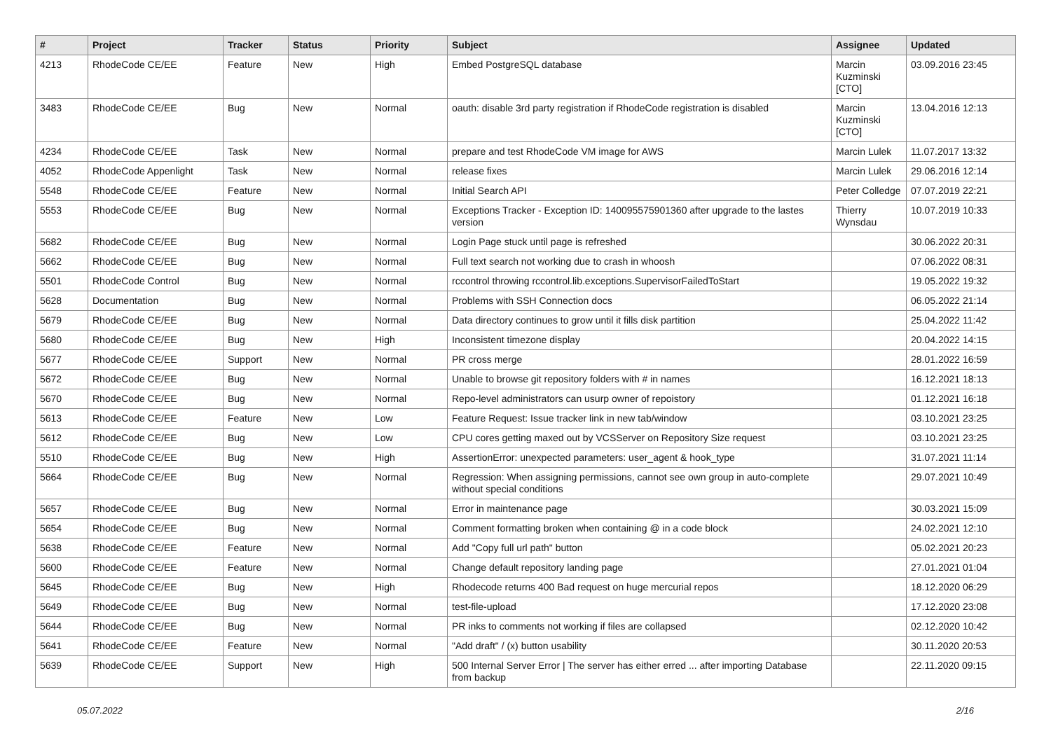| # | Project | Tracker | Status | Priority | Subject | Assignee | Updated |
| --- | --- | --- | --- | --- | --- | --- | --- |
| 4213 | RhodeCode CE/EE | Feature | New | High | Embed PostgreSQL database | Marcin Kuzminski [CTO] | 03.09.2016 23:45 |
| 3483 | RhodeCode CE/EE | Bug | New | Normal | oauth: disable 3rd party registration if RhodeCode registration is disabled | Marcin Kuzminski [CTO] | 13.04.2016 12:13 |
| 4234 | RhodeCode CE/EE | Task | New | Normal | prepare and test RhodeCode VM image for AWS | Marcin Lulek | 11.07.2017 13:32 |
| 4052 | RhodeCode Appenlight | Task | New | Normal | release fixes | Marcin Lulek | 29.06.2016 12:14 |
| 5548 | RhodeCode CE/EE | Feature | New | Normal | Initial Search API | Peter Colledge | 07.07.2019 22:21 |
| 5553 | RhodeCode CE/EE | Bug | New | Normal | Exceptions Tracker - Exception ID: 140095575901360 after upgrade to the lastes version | Thierry Wynsdau | 10.07.2019 10:33 |
| 5682 | RhodeCode CE/EE | Bug | New | Normal | Login Page stuck until page is refreshed | | 30.06.2022 20:31 |
| 5662 | RhodeCode CE/EE | Bug | New | Normal | Full text search not working due to crash in whoosh | | 07.06.2022 08:31 |
| 5501 | RhodeCode Control | Bug | New | Normal | rccontrol throwing rccontrol.lib.exceptions.SupervisorFailedToStart | | 19.05.2022 19:32 |
| 5628 | Documentation | Bug | New | Normal | Problems with SSH Connection docs | | 06.05.2022 21:14 |
| 5679 | RhodeCode CE/EE | Bug | New | Normal | Data directory continues to grow until it fills disk partition | | 25.04.2022 11:42 |
| 5680 | RhodeCode CE/EE | Bug | New | High | Inconsistent timezone display | | 20.04.2022 14:15 |
| 5677 | RhodeCode CE/EE | Support | New | Normal | PR cross merge | | 28.01.2022 16:59 |
| 5672 | RhodeCode CE/EE | Bug | New | Normal | Unable to browse git repository folders with # in names | | 16.12.2021 18:13 |
| 5670 | RhodeCode CE/EE | Bug | New | Normal | Repo-level administrators can usurp owner of repoistory | | 01.12.2021 16:18 |
| 5613 | RhodeCode CE/EE | Feature | New | Low | Feature Request: Issue tracker link in new tab/window | | 03.10.2021 23:25 |
| 5612 | RhodeCode CE/EE | Bug | New | Low | CPU cores getting maxed out by VCSServer on Repository Size request | | 03.10.2021 23:25 |
| 5510 | RhodeCode CE/EE | Bug | New | High | AssertionError: unexpected parameters: user_agent & hook_type | | 31.07.2021 11:14 |
| 5664 | RhodeCode CE/EE | Bug | New | Normal | Regression: When assigning permissions, cannot see own group in auto-complete without special conditions | | 29.07.2021 10:49 |
| 5657 | RhodeCode CE/EE | Bug | New | Normal | Error in maintenance page | | 30.03.2021 15:09 |
| 5654 | RhodeCode CE/EE | Bug | New | Normal | Comment formatting broken when containing @ in a code block | | 24.02.2021 12:10 |
| 5638 | RhodeCode CE/EE | Feature | New | Normal | Add "Copy full url path" button | | 05.02.2021 20:23 |
| 5600 | RhodeCode CE/EE | Feature | New | Normal | Change default repository landing page | | 27.01.2021 01:04 |
| 5645 | RhodeCode CE/EE | Bug | New | High | Rhodecode returns 400 Bad request on huge mercurial repos | | 18.12.2020 06:29 |
| 5649 | RhodeCode CE/EE | Bug | New | Normal | test-file-upload | | 17.12.2020 23:08 |
| 5644 | RhodeCode CE/EE | Bug | New | Normal | PR inks to comments not working if files are collapsed | | 02.12.2020 10:42 |
| 5641 | RhodeCode CE/EE | Feature | New | Normal | "Add draft" / (x) button usability | | 30.11.2020 20:53 |
| 5639 | RhodeCode CE/EE | Support | New | High | 500 Internal Server Error / The server has either erred ... after importing Database from backup | | 22.11.2020 09:15 |
05.07.2022 2/16